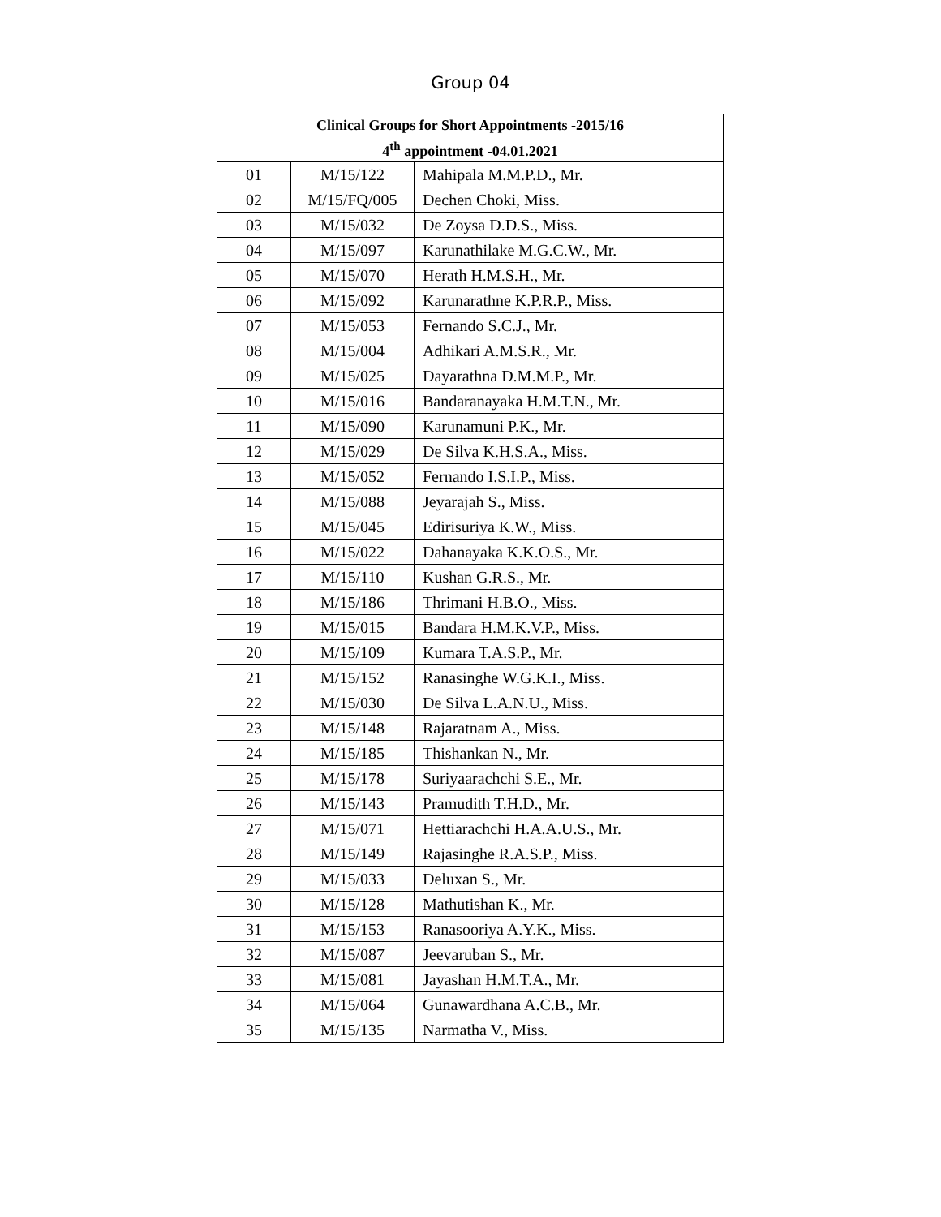Group 04
| Clinical Groups for Short Appointments -2015/16 4<sup>th</sup> appointment -04.01.2021 | | |
| --- | --- | --- |
| 01 | M/15/122 | Mahipala M.M.P.D., Mr. |
| 02 | M/15/FQ/005 | Dechen Choki, Miss. |
| 03 | M/15/032 | De Zoysa D.D.S., Miss. |
| 04 | M/15/097 | Karunathilake M.G.C.W., Mr. |
| 05 | M/15/070 | Herath H.M.S.H., Mr. |
| 06 | M/15/092 | Karunarathne K.P.R.P., Miss. |
| 07 | M/15/053 | Fernando S.C.J., Mr. |
| 08 | M/15/004 | Adhikari A.M.S.R., Mr. |
| 09 | M/15/025 | Dayarathna D.M.M.P., Mr. |
| 10 | M/15/016 | Bandaranayaka H.M.T.N., Mr. |
| 11 | M/15/090 | Karunamuni P.K., Mr. |
| 12 | M/15/029 | De Silva K.H.S.A., Miss. |
| 13 | M/15/052 | Fernando I.S.I.P., Miss. |
| 14 | M/15/088 | Jeyarajah S., Miss. |
| 15 | M/15/045 | Edirisuriya K.W., Miss. |
| 16 | M/15/022 | Dahanayaka K.K.O.S., Mr. |
| 17 | M/15/110 | Kushan G.R.S., Mr. |
| 18 | M/15/186 | Thrimani H.B.O., Miss. |
| 19 | M/15/015 | Bandara H.M.K.V.P., Miss. |
| 20 | M/15/109 | Kumara T.A.S.P., Mr. |
| 21 | M/15/152 | Ranasinghe W.G.K.I., Miss. |
| 22 | M/15/030 | De Silva L.A.N.U., Miss. |
| 23 | M/15/148 | Rajaratnam A., Miss. |
| 24 | M/15/185 | Thishankan N., Mr. |
| 25 | M/15/178 | Suriyaarachchi S.E., Mr. |
| 26 | M/15/143 | Pramudith T.H.D., Mr. |
| 27 | M/15/071 | Hettiarachchi H.A.A.U.S., Mr. |
| 28 | M/15/149 | Rajasinghe R.A.S.P., Miss. |
| 29 | M/15/033 | Deluxan S., Mr. |
| 30 | M/15/128 | Mathutishan K., Mr. |
| 31 | M/15/153 | Ranasooriya A.Y.K., Miss. |
| 32 | M/15/087 | Jeevaruban S., Mr. |
| 33 | M/15/081 | Jayashan H.M.T.A., Mr. |
| 34 | M/15/064 | Gunawardhana A.C.B., Mr. |
| 35 | M/15/135 | Narmatha V., Miss. |